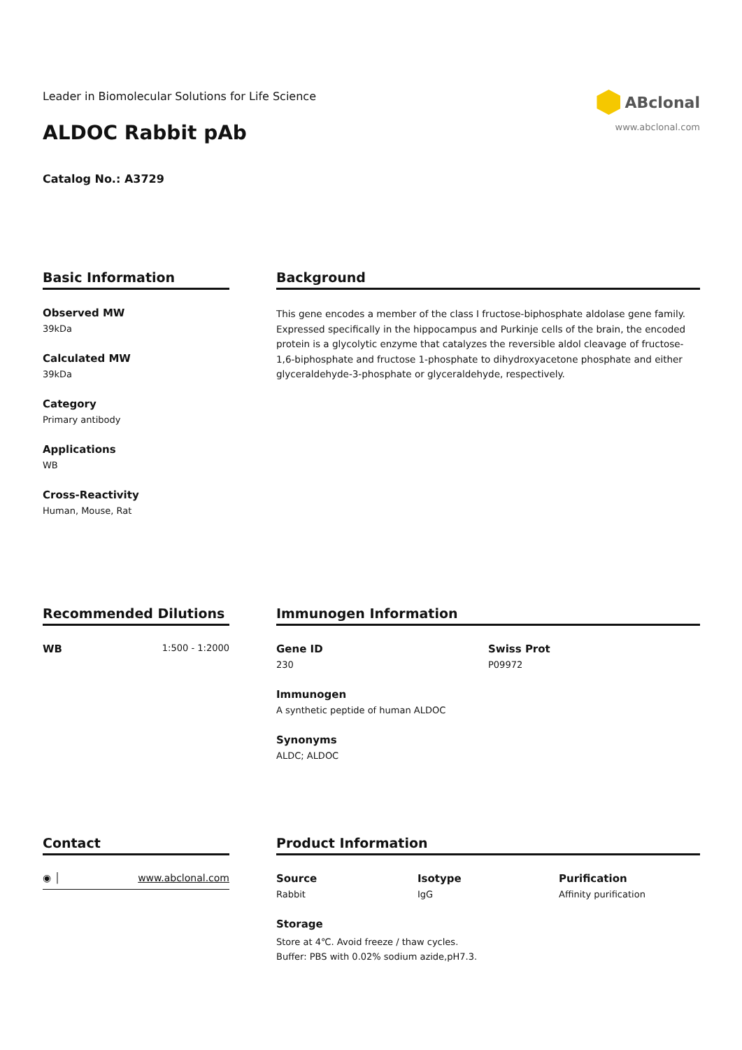Leader in Biomolecular Solutions for Life Science
ALDOC Rabbit pAb
Catalog No.: A3729
ABclonal
www.abclonal.com
Basic Information
Observed MW
39kDa
Calculated MW
39kDa
Category
Primary antibody
Applications
WB
Cross-Reactivity
Human, Mouse, Rat
Background
This gene encodes a member of the class I fructose-biphosphate aldolase gene family. Expressed specifically in the hippocampus and Purkinje cells of the brain, the encoded protein is a glycolytic enzyme that catalyzes the reversible aldol cleavage of fructose-1,6-biphosphate and fructose 1-phosphate to dihydroxyacetone phosphate and either glyceraldehyde-3-phosphate or glyceraldehyde, respectively.
Recommended Dilutions
WB 1:500 - 1:2000
Immunogen Information
Gene ID
230
Swiss Prot
P09972
Immunogen
A synthetic peptide of human ALDOC
Synonyms
ALDC; ALDOC
Contact
◉ │ www.abclonal.com
Product Information
Source
Rabbit
Isotype
IgG
Purification
Affinity purification
Storage
Store at 4℃. Avoid freeze / thaw cycles.
Buffer: PBS with 0.02% sodium azide,pH7.3.